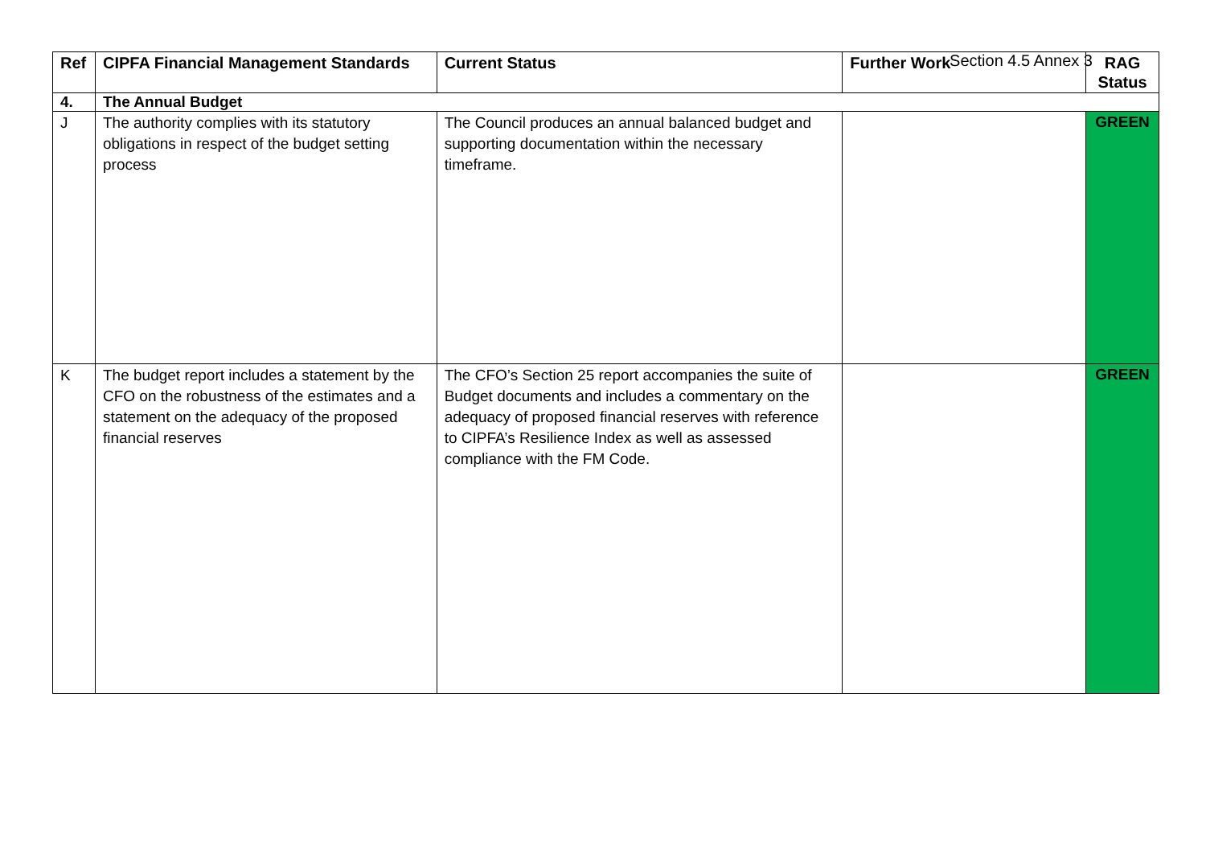Section 4.5 Annex 3
| Ref | CIPFA Financial Management Standards | Current Status | Further Work | RAG Status |
| --- | --- | --- | --- | --- |
| 4. | The Annual Budget | | | |
| J | The authority complies with its statutory obligations in respect of the budget setting process | The Council produces an annual balanced budget and supporting documentation within the necessary timeframe. | | GREEN |
| K | The budget report includes a statement by the CFO on the robustness of the estimates and a statement on the adequacy of the proposed financial reserves | The CFO’s Section 25 report accompanies the suite of Budget documents and includes a commentary on the adequacy of proposed financial reserves with reference to CIPFA’s Resilience Index as well as assessed compliance with the FM Code. | | GREEN |